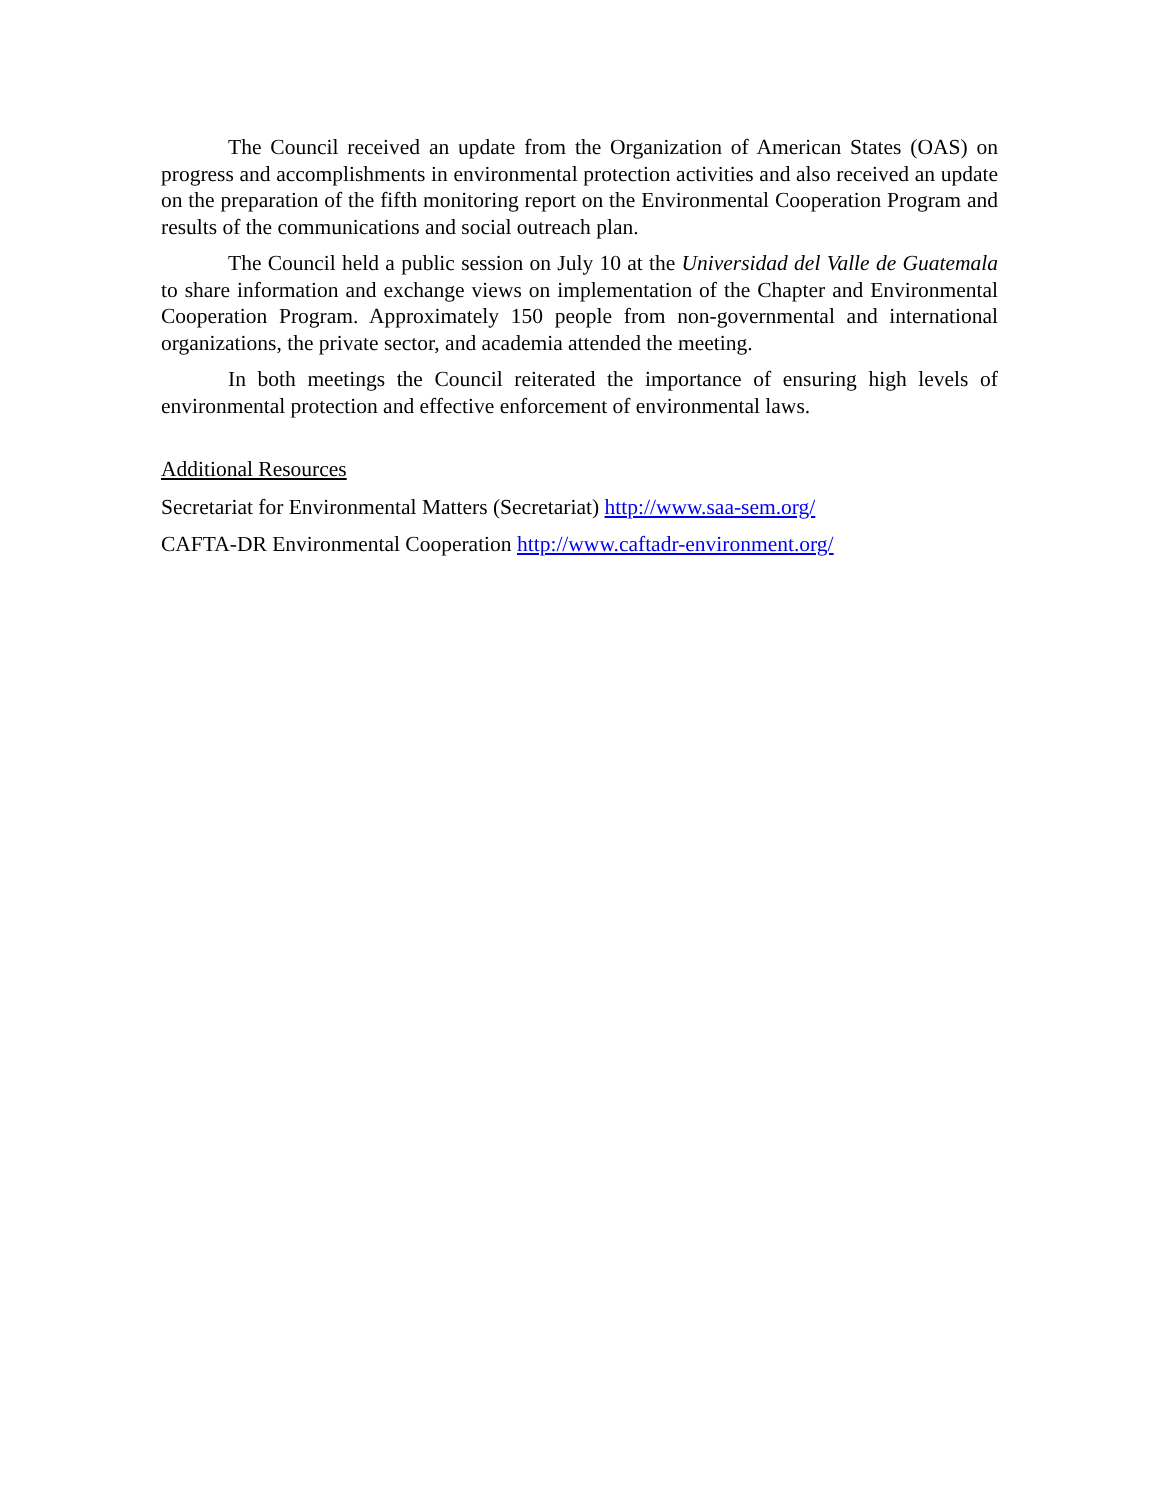The Council received an update from the Organization of American States (OAS) on progress and accomplishments in environmental protection activities and also received an update on the preparation of the fifth monitoring report on the Environmental Cooperation Program and results of the communications and social outreach plan.
The Council held a public session on July 10 at the Universidad del Valle de Guatemala to share information and exchange views on implementation of the Chapter and Environmental Cooperation Program. Approximately 150 people from non-governmental and international organizations, the private sector, and academia attended the meeting.
In both meetings the Council reiterated the importance of ensuring high levels of environmental protection and effective enforcement of environmental laws.
Additional Resources
Secretariat for Environmental Matters (Secretariat) http://www.saa-sem.org/
CAFTA-DR Environmental Cooperation http://www.caftadr-environment.org/